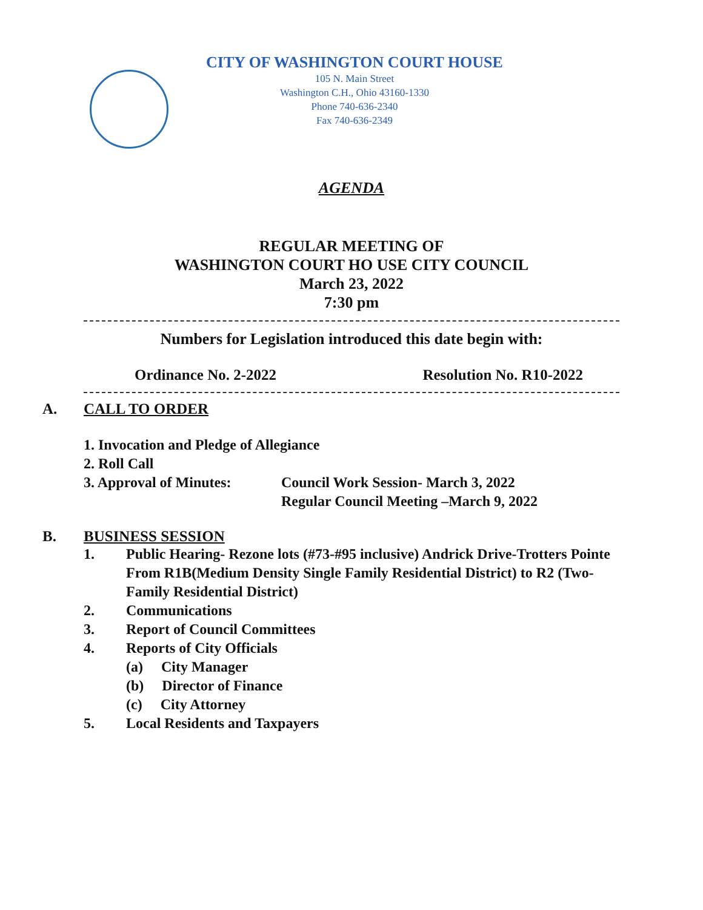CITY OF WASHINGTON COURT HOUSE
105 N. Main Street
Washington C.H., Ohio 43160-1330
Phone 740-636-2340
Fax 740-636-2349
AGENDA
REGULAR MEETING OF
WASHINGTON COURT HO USE CITY COUNCIL
March 23, 2022
7:30 pm
Numbers for Legislation introduced this date begin with:
Ordinance No. 2-2022 Resolution No. R10-2022
A. CALL TO ORDER
1. Invocation and Pledge of Allegiance
2. Roll Call
3. Approval of Minutes: Council Work Session- March 3, 2022
Regular Council Meeting –March 9, 2022
B. BUSINESS SESSION
1. Public Hearing- Rezone lots (#73-#95 inclusive) Andrick Drive-Trotters Pointe
From R1B(Medium Density Single Family Residential District) to R2 (Two-
Family Residential District)
2. Communications
3. Report of Council Committees
4. Reports of City Officials
(a) City Manager
(b) Director of Finance
(c) City Attorney
5. Local Residents and Taxpayers